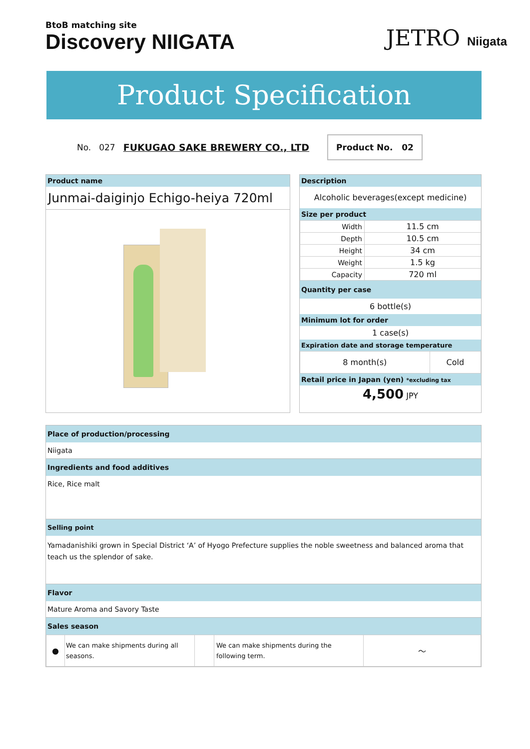BtoB matching site
Discovery NIIGATA
JETRO Niigata
Product Specification
No. 027 FUKUGAO SAKE BREWERY CO., LTD Product No. 02
Product name
Junmai-daiginjo Echigo-heiya 720ml
Description
Alcoholic beverages(except medicine)
Size per product
| Width | 11.5 cm |
| Depth | 10.5 cm |
| Height | 34 cm |
| Weight | 1.5 kg |
| Capacity | 720 ml |
Quantity per case
6 bottle(s)
Minimum lot for order
1 case(s)
Expiration date and storage temperature
| 8 month(s) | Cold |
Retail price in Japan (yen) *excluding tax
4,500 JPY
Place of production/processing
Niigata
Ingredients and food additives
Rice, Rice malt
Selling point
Yamadanishiki grown in Special District ‘A’ of Hyogo Prefecture supplies the noble sweetness and balanced aroma that teach us the splendor of sake.
Flavor
Mature Aroma and Savory Taste
Sales season
| ● | We can make shipments during all seasons. | | We can make shipments during the following term. | ～ |